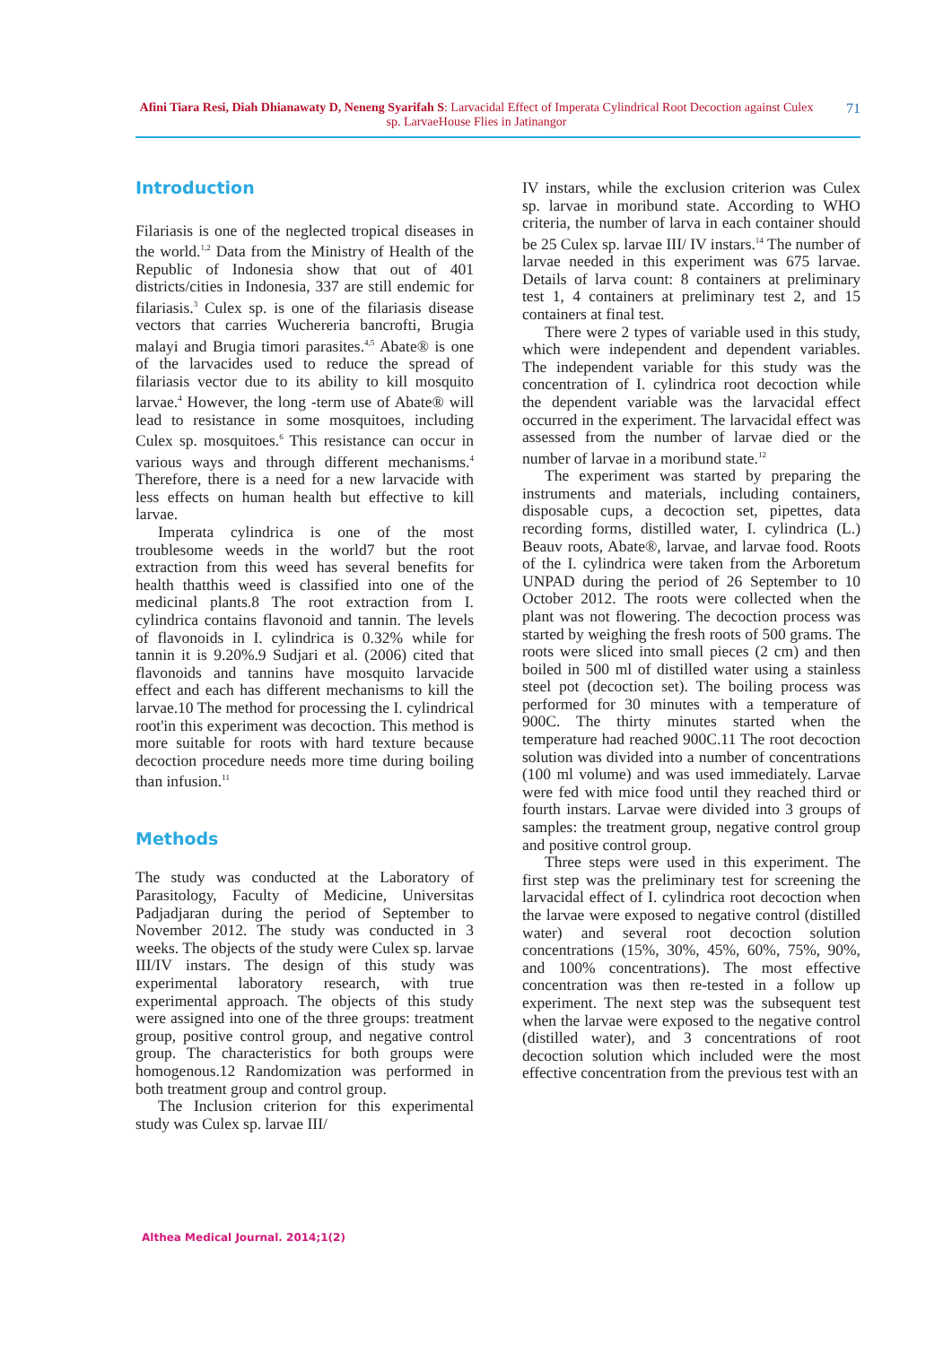Afini Tiara Resi, Diah Dhianawaty D, Neneng Syarifah S: Larvacidal Effect of Imperata Cylindrical Root Decoction against Culex sp. LarvaeHouse Flies in Jatinangor
71
Introduction
Filariasis is one of the neglected tropical diseases in the world.<sup>1,2</sup> Data from the Ministry of Health of the Republic of Indonesia show that out of 401 districts/cities in Indonesia, 337 are still endemic for filariasis.<sup>3</sup> Culex sp. is one of the filariasis disease vectors that carries Wuchereria bancrofti, Brugia malayi and Brugia timori parasites.<sup>4,5</sup> Abate® is one of the larvacides used to reduce the spread of filariasis vector due to its ability to kill mosquito larvae.<sup>4</sup> However, the long -term use of Abate® will lead to resistance in some mosquitoes, including Culex sp. mosquitoes.<sup>6</sup> This resistance can occur in various ways and through different mechanisms.<sup>4</sup> Therefore, there is a need for a new larvacide with less effects on human health but effective to kill larvae.
Imperata cylindrica is one of the most troublesome weeds in the world7 but the root extraction from this weed has several benefits for health thatthis weed is classified into one of the medicinal plants.8 The root extraction from I. cylindrica contains flavonoid and tannin. The levels of flavonoids in I. cylindrica is 0.32% while for tannin it is 9.20%.9 Sudjari et al. (2006) cited that flavonoids and tannins have mosquito larvacide effect and each has different mechanisms to kill the larvae.10 The method for processing the I. cylindrical root'in this experiment was decoction. This method is more suitable for roots with hard texture because decoction procedure needs more time during boiling than infusion.<sup>11</sup>
Methods
The study was conducted at the Laboratory of Parasitology, Faculty of Medicine, Universitas Padjadjaran during the period of September to November 2012. The study was conducted in 3 weeks. The objects of the study were Culex sp. larvae III/IV instars. The design of this study was experimental laboratory research, with true experimental approach. The objects of this study were assigned into one of the three groups: treatment group, positive control group, and negative control group. The characteristics for both groups were homogenous.12 Randomization was performed in both treatment group and control group.
The Inclusion criterion for this experimental study was Culex sp. larvae III/
IV instars, while the exclusion criterion was Culex sp. larvae in moribund state. According to WHO criteria, the number of larva in each container should be 25 Culex sp. larvae III/ IV instars.<sup>14</sup> The number of larvae needed in this experiment was 675 larvae. Details of larva count: 8 containers at preliminary test 1, 4 containers at preliminary test 2, and 15 containers at final test.
There were 2 types of variable used in this study, which were independent and dependent variables. The independent variable for this study was the concentration of I. cylindrica root decoction while the dependent variable was the larvacidal effect occurred in the experiment. The larvacidal effect was assessed from the number of larvae died or the number of larvae in a moribund state.<sup>12</sup>
The experiment was started by preparing the instruments and materials, including containers, disposable cups, a decoction set, pipettes, data recording forms, distilled water, I. cylindrica (L.) Beauv roots, Abate®, larvae, and larvae food. Roots of the I. cylindrica were taken from the Arboretum UNPAD during the period of 26 September to 10 October 2012. The roots were collected when the plant was not flowering. The decoction process was started by weighing the fresh roots of 500 grams. The roots were sliced into small pieces (2 cm) and then boiled in 500 ml of distilled water using a stainless steel pot (decoction set). The boiling process was performed for 30 minutes with a temperature of 900C. The thirty minutes started when the temperature had reached 900C.11 The root decoction solution was divided into a number of concentrations (100 ml volume) and was used immediately. Larvae were fed with mice food until they reached third or fourth instars. Larvae were divided into 3 groups of samples: the treatment group, negative control group and positive control group.
Three steps were used in this experiment. The first step was the preliminary test for screening the larvacidal effect of I. cylindrica root decoction when the larvae were exposed to negative control (distilled water) and several root decoction solution concentrations (15%, 30%, 45%, 60%, 75%, 90%, and 100% concentrations). The most effective concentration was then re-tested in a follow up experiment. The next step was the subsequent test when the larvae were exposed to the negative control (distilled water), and 3 concentrations of root decoction solution which included were the most effective concentration from the previous test with an
Althea Medical Journal. 2014;1(2)